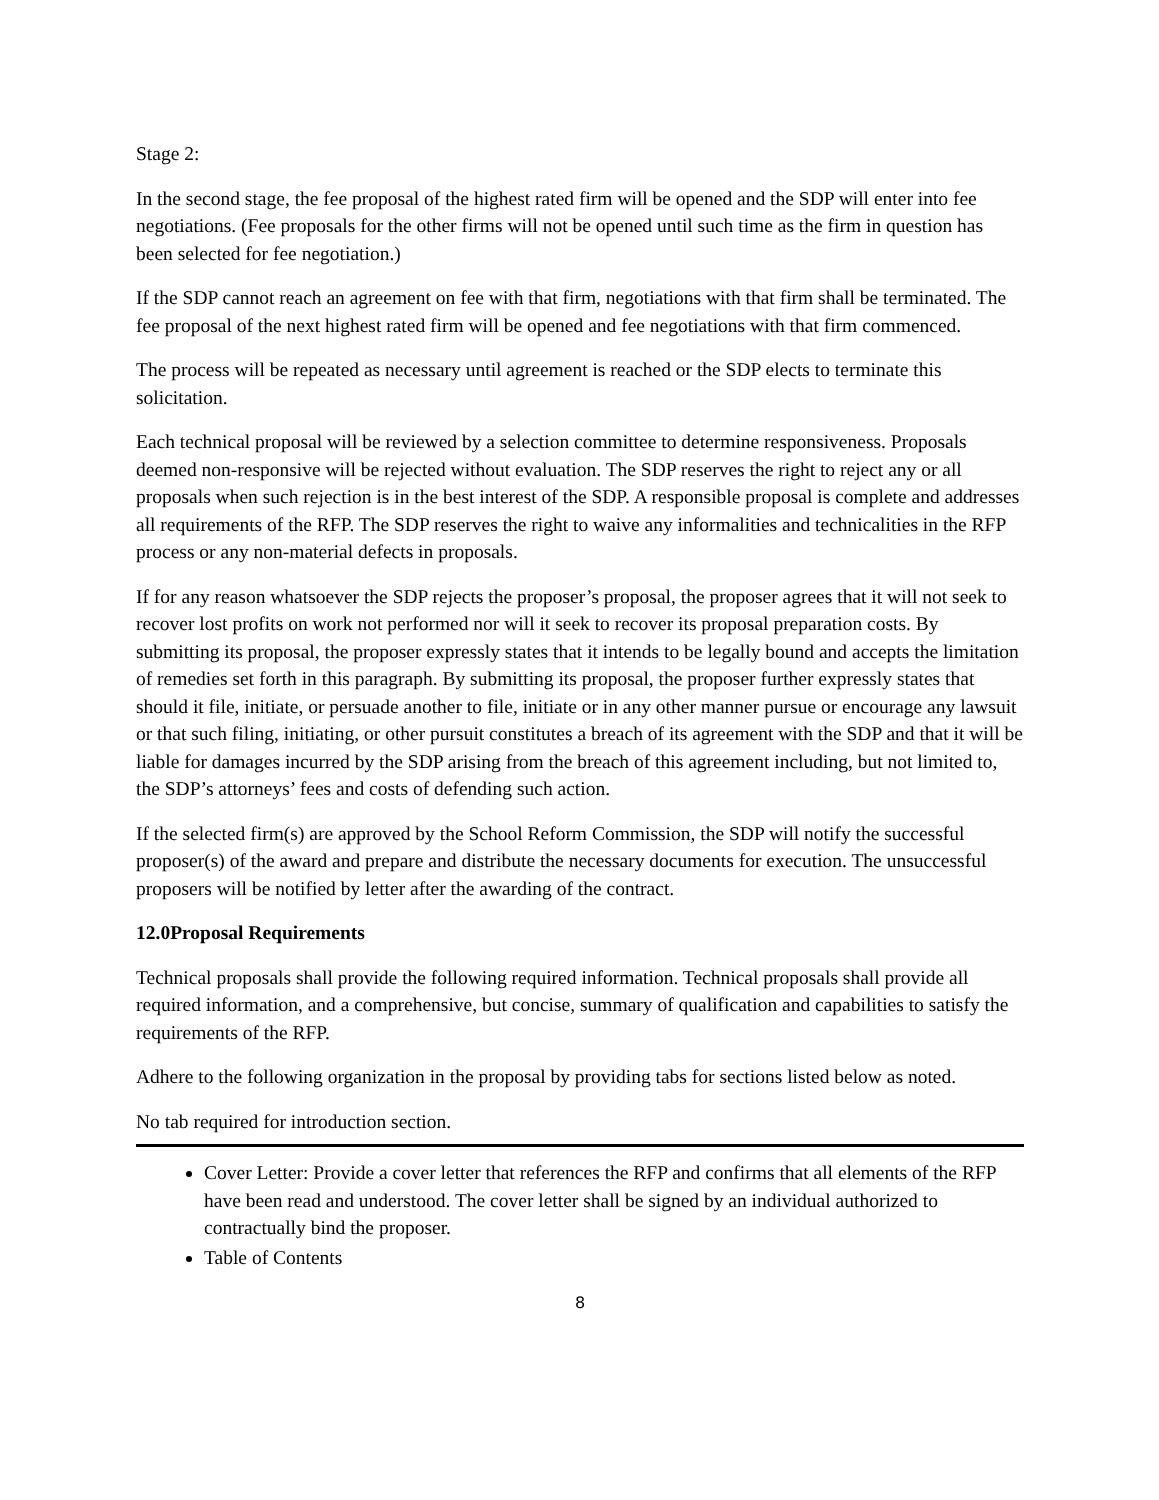Stage 2:
In the second stage, the fee proposal of the highest rated firm will be opened and the SDP will enter into fee negotiations. (Fee proposals for the other firms will not be opened until such time as the firm in question has been selected for fee negotiation.)
If the SDP cannot reach an agreement on fee with that firm, negotiations with that firm shall be terminated. The fee proposal of the next highest rated firm will be opened and fee negotiations with that firm commenced.
The process will be repeated as necessary until agreement is reached or the SDP elects to terminate this solicitation.
Each technical proposal will be reviewed by a selection committee to determine responsiveness. Proposals deemed non-responsive will be rejected without evaluation. The SDP reserves the right to reject any or all proposals when such rejection is in the best interest of the SDP. A responsible proposal is complete and addresses all requirements of the RFP. The SDP reserves the right to waive any informalities and technicalities in the RFP process or any non-material defects in proposals.
If for any reason whatsoever the SDP rejects the proposer’s proposal, the proposer agrees that it will not seek to recover lost profits on work not performed nor will it seek to recover its proposal preparation costs. By submitting its proposal, the proposer expressly states that it intends to be legally bound and accepts the limitation of remedies set forth in this paragraph. By submitting its proposal, the proposer further expressly states that should it file, initiate, or persuade another to file, initiate or in any other manner pursue or encourage any lawsuit or that such filing, initiating, or other pursuit constitutes a breach of its agreement with the SDP and that it will be liable for damages incurred by the SDP arising from the breach of this agreement including, but not limited to, the SDP’s attorneys’ fees and costs of defending such action.
If the selected firm(s) are approved by the School Reform Commission, the SDP will notify the successful proposer(s) of the award and prepare and distribute the necessary documents for execution. The unsuccessful proposers will be notified by letter after the awarding of the contract.
12.0Proposal Requirements
Technical proposals shall provide the following required information. Technical proposals shall provide all required information, and a comprehensive, but concise, summary of qualification and capabilities to satisfy the requirements of the RFP.
Adhere to the following organization in the proposal by providing tabs for sections listed below as noted.
No tab required for introduction section.
Cover Letter: Provide a cover letter that references the RFP and confirms that all elements of the RFP have been read and understood. The cover letter shall be signed by an individual authorized to contractually bind the proposer.
Table of Contents
8